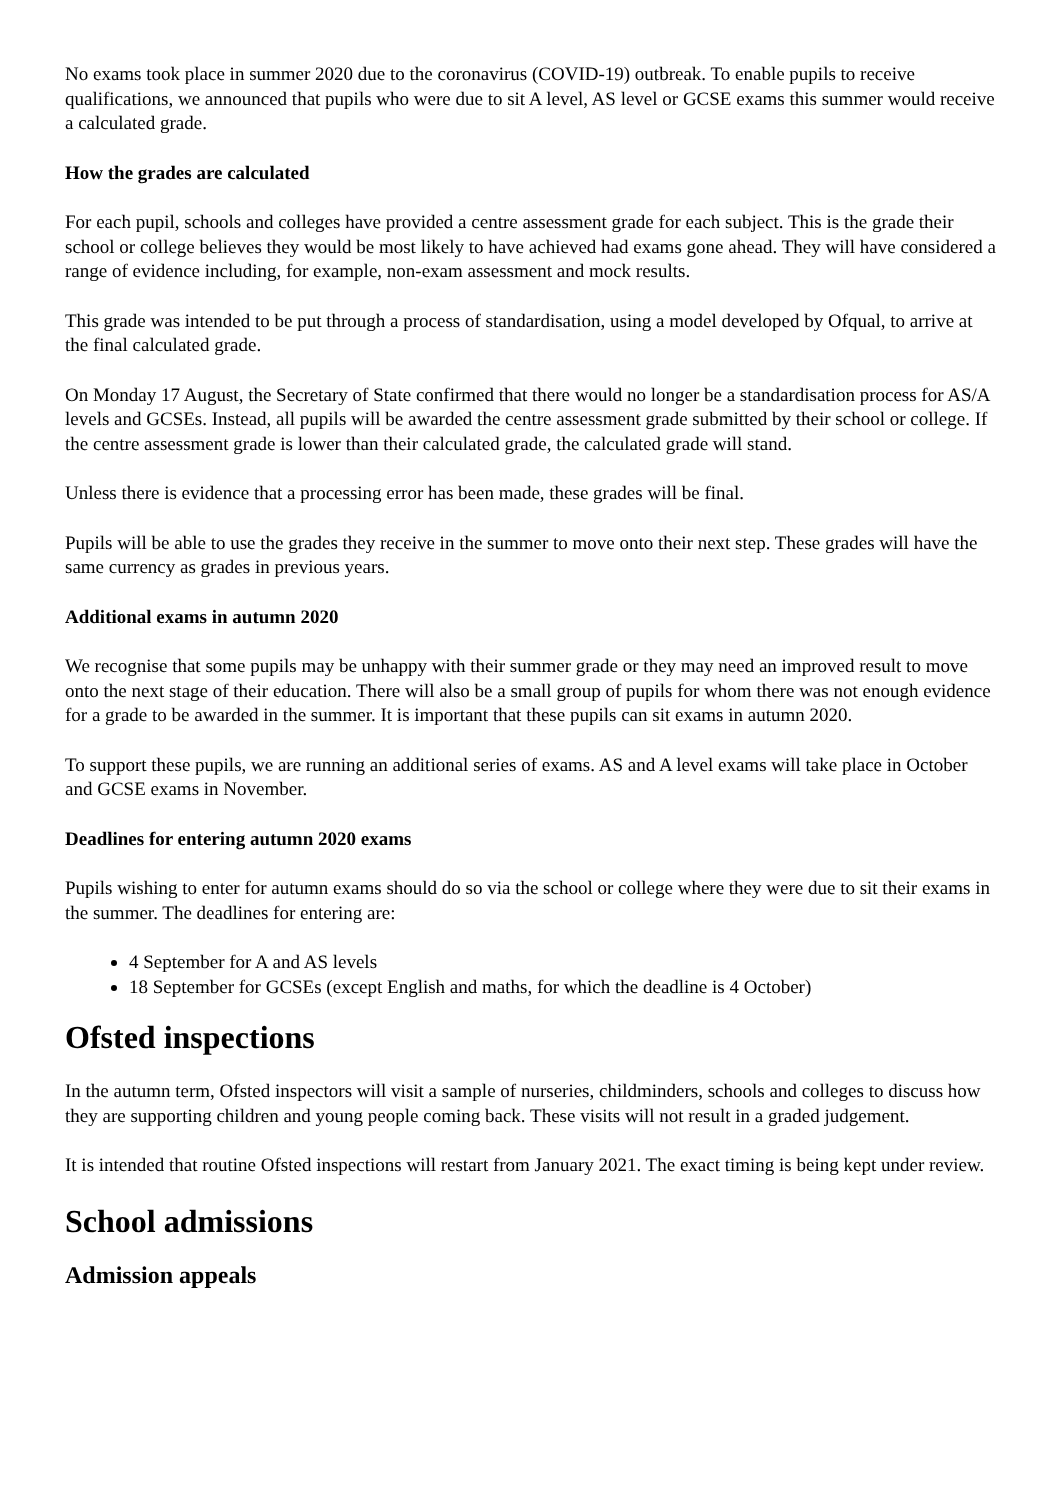No exams took place in summer 2020 due to the coronavirus (COVID-19) outbreak. To enable pupils to receive qualifications, we announced that pupils who were due to sit A level, AS level or GCSE exams this summer would receive a calculated grade.
How the grades are calculated
For each pupil, schools and colleges have provided a centre assessment grade for each subject. This is the grade their school or college believes they would be most likely to have achieved had exams gone ahead. They will have considered a range of evidence including, for example, non-exam assessment and mock results.
This grade was intended to be put through a process of standardisation, using a model developed by Ofqual, to arrive at the final calculated grade.
On Monday 17 August, the Secretary of State confirmed that there would no longer be a standardisation process for AS/A levels and GCSEs. Instead, all pupils will be awarded the centre assessment grade submitted by their school or college. If the centre assessment grade is lower than their calculated grade, the calculated grade will stand.
Unless there is evidence that a processing error has been made, these grades will be final.
Pupils will be able to use the grades they receive in the summer to move onto their next step. These grades will have the same currency as grades in previous years.
Additional exams in autumn 2020
We recognise that some pupils may be unhappy with their summer grade or they may need an improved result to move onto the next stage of their education. There will also be a small group of pupils for whom there was not enough evidence for a grade to be awarded in the summer. It is important that these pupils can sit exams in autumn 2020.
To support these pupils, we are running an additional series of exams. AS and A level exams will take place in October and GCSE exams in November.
Deadlines for entering autumn 2020 exams
Pupils wishing to enter for autumn exams should do so via the school or college where they were due to sit their exams in the summer. The deadlines for entering are:
4 September for A and AS levels
18 September for GCSEs (except English and maths, for which the deadline is 4 October)
Ofsted inspections
In the autumn term, Ofsted inspectors will visit a sample of nurseries, childminders, schools and colleges to discuss how they are supporting children and young people coming back. These visits will not result in a graded judgement.
It is intended that routine Ofsted inspections will restart from January 2021. The exact timing is being kept under review.
School admissions
Admission appeals